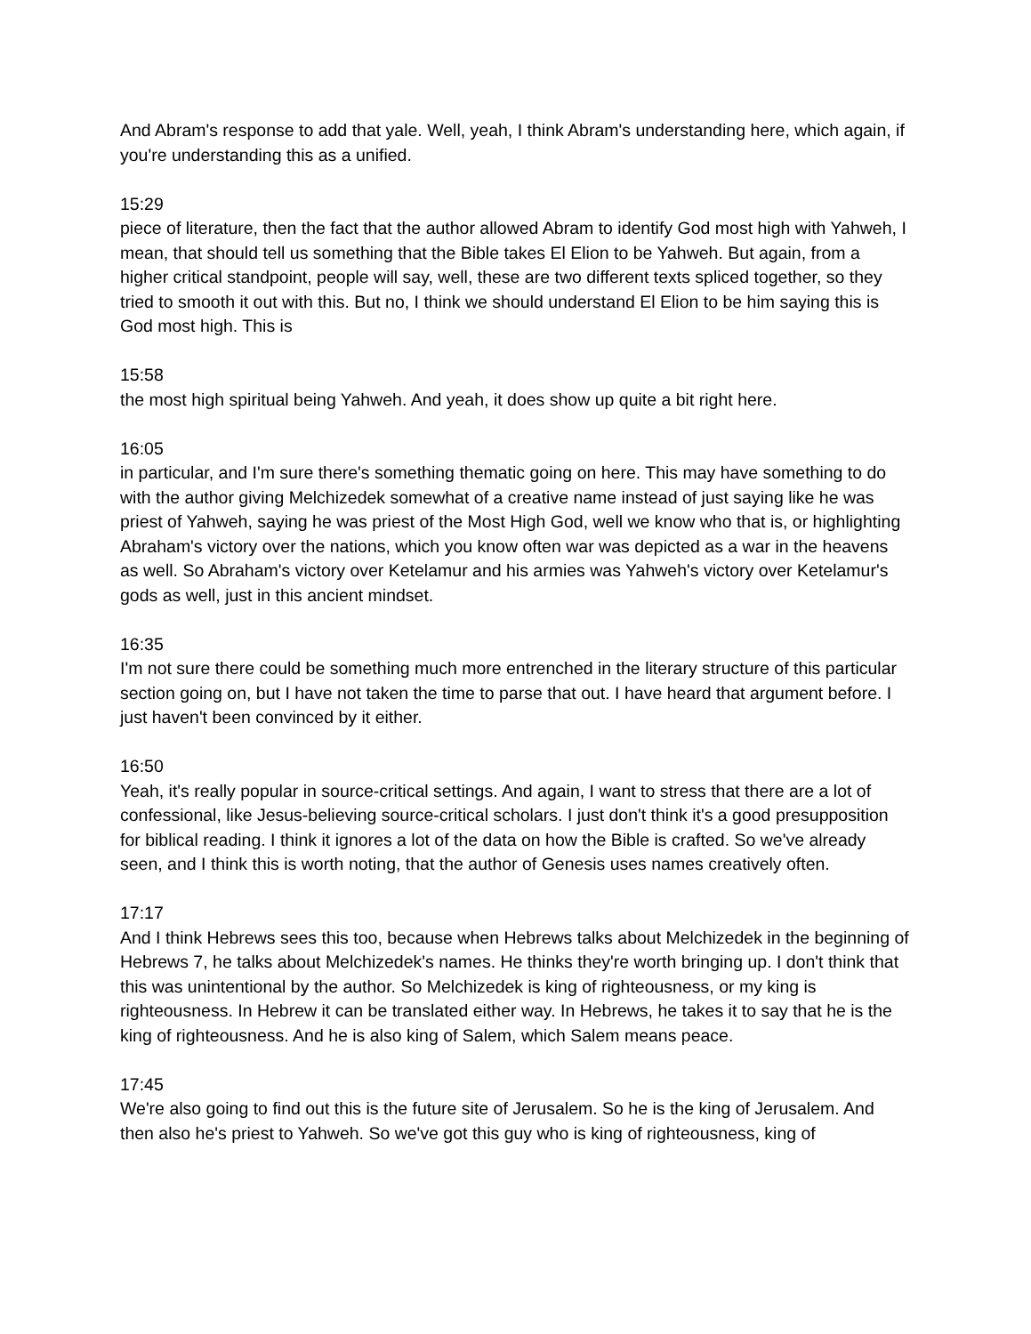And Abram's response to add that yale. Well, yeah, I think Abram's understanding here, which again, if you're understanding this as a unified.
15:29
piece of literature, then the fact that the author allowed Abram to identify God most high with Yahweh, I mean, that should tell us something that the Bible takes El Elion to be Yahweh. But again, from a higher critical standpoint, people will say, well, these are two different texts spliced together, so they tried to smooth it out with this. But no, I think we should understand El Elion to be him saying this is God most high. This is
15:58
the most high spiritual being Yahweh. And yeah, it does show up quite a bit right here.
16:05
in particular, and I'm sure there's something thematic going on here. This may have something to do with the author giving Melchizedek somewhat of a creative name instead of just saying like he was priest of Yahweh, saying he was priest of the Most High God, well we know who that is, or highlighting Abraham's victory over the nations, which you know often war was depicted as a war in the heavens as well. So Abraham's victory over Ketelamur and his armies was Yahweh's victory over Ketelamur's gods as well, just in this ancient mindset.
16:35
I'm not sure there could be something much more entrenched in the literary structure of this particular section going on, but I have not taken the time to parse that out. I have heard that argument before. I just haven't been convinced by it either.
16:50
Yeah, it's really popular in source-critical settings. And again, I want to stress that there are a lot of confessional, like Jesus-believing source-critical scholars. I just don't think it's a good presupposition for biblical reading. I think it ignores a lot of the data on how the Bible is crafted. So we've already seen, and I think this is worth noting, that the author of Genesis uses names creatively often.
17:17
And I think Hebrews sees this too, because when Hebrews talks about Melchizedek in the beginning of Hebrews 7, he talks about Melchizedek's names. He thinks they're worth bringing up. I don't think that this was unintentional by the author. So Melchizedek is king of righteousness, or my king is righteousness. In Hebrew it can be translated either way. In Hebrews, he takes it to say that he is the king of righteousness. And he is also king of Salem, which Salem means peace.
17:45
We're also going to find out this is the future site of Jerusalem. So he is the king of Jerusalem. And then also he's priest to Yahweh. So we've got this guy who is king of righteousness, king of